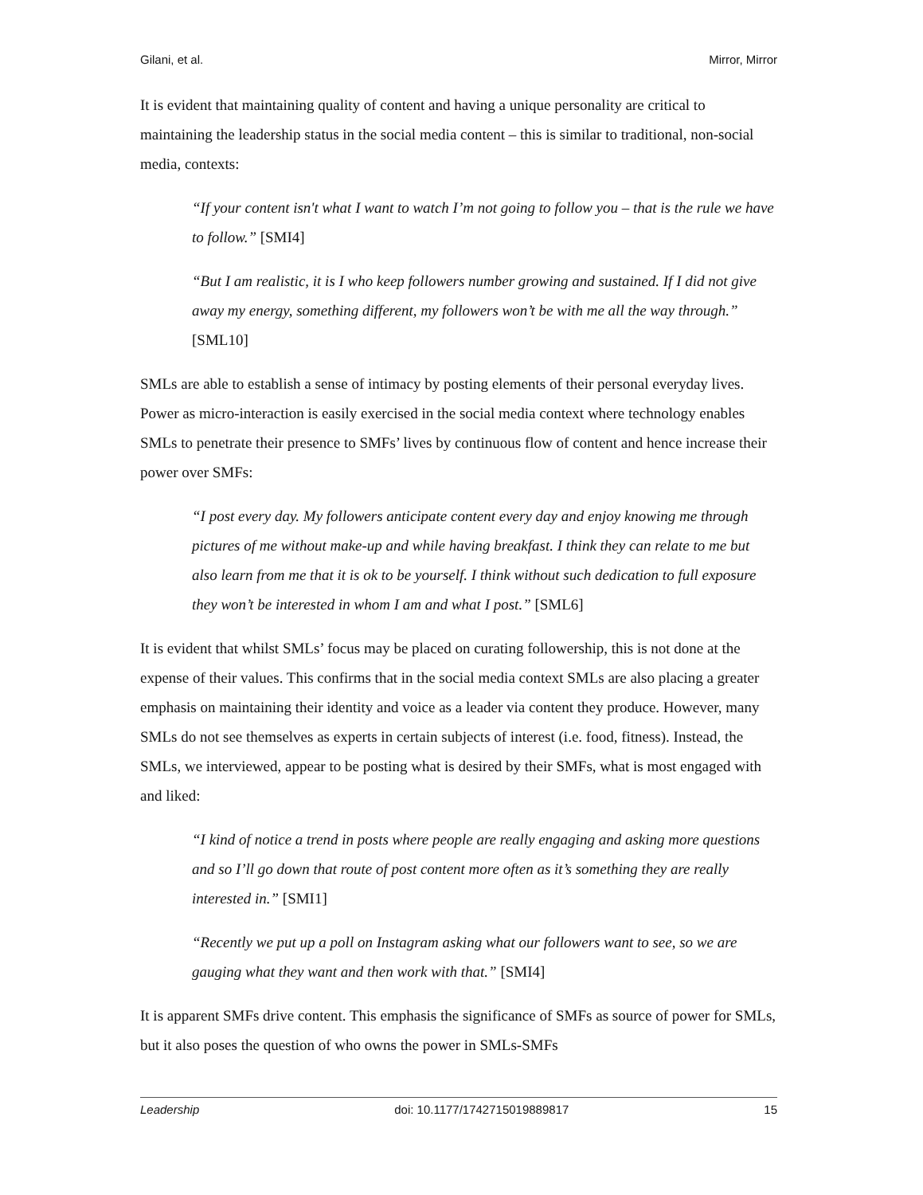Gilani, et al. Mirror, Mirror
It is evident that maintaining quality of content and having a unique personality are critical to maintaining the leadership status in the social media content – this is similar to traditional, non-social media, contexts:
“If your content isn't what I want to watch I’m not going to follow you – that is the rule we have to follow.” [SMI4]
“But I am realistic, it is I who keep followers number growing and sustained. If I did not give away my energy, something different, my followers won’t be with me all the way through.” [SML10]
SMLs are able to establish a sense of intimacy by posting elements of their personal everyday lives. Power as micro-interaction is easily exercised in the social media context where technology enables SMLs to penetrate their presence to SMFs’ lives by continuous flow of content and hence increase their power over SMFs:
“I post every day. My followers anticipate content every day and enjoy knowing me through pictures of me without make-up and while having breakfast. I think they can relate to me but also learn from me that it is ok to be yourself. I think without such dedication to full exposure they won’t be interested in whom I am and what I post.” [SML6]
It is evident that whilst SMLs’ focus may be placed on curating followership, this is not done at the expense of their values. This confirms that in the social media context SMLs are also placing a greater emphasis on maintaining their identity and voice as a leader via content they produce. However, many SMLs do not see themselves as experts in certain subjects of interest (i.e. food, fitness). Instead, the SMLs, we interviewed, appear to be posting what is desired by their SMFs, what is most engaged with and liked:
“I kind of notice a trend in posts where people are really engaging and asking more questions and so I’ll go down that route of post content more often as it’s something they are really interested in.” [SMI1]
“Recently we put up a poll on Instagram asking what our followers want to see, so we are gauging what they want and then work with that.” [SMI4]
It is apparent SMFs drive content. This emphasis the significance of SMFs as source of power for SMLs, but it also poses the question of who owns the power in SMLs-SMFs
Leadership doi: 10.1177/1742715019889817 15